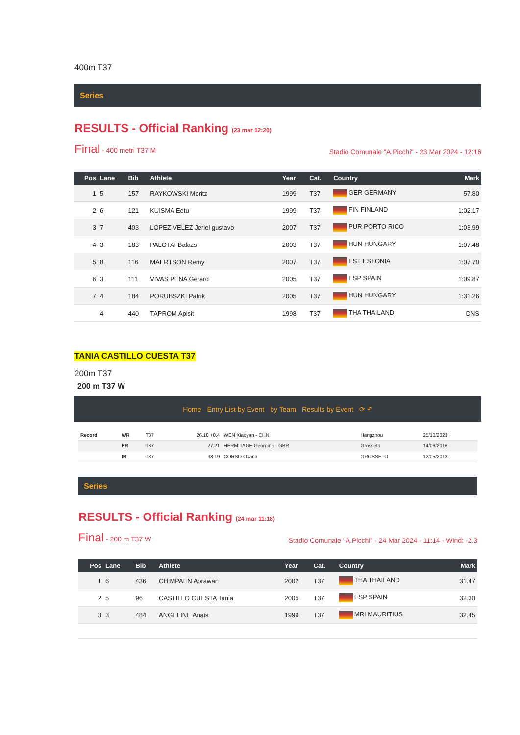400m T37
Series
RESULTS - Official Ranking (23 mar 12:20)
Final - 400 metri T37 M Stadio Comunale "A.Picchi" - 23 Mar 2024 - 12:16
| Pos | Lane | Bib | Athlete | Year | Cat. | Country | Mark |
| --- | --- | --- | --- | --- | --- | --- | --- |
| 1 | 5 | 157 | RAYKOWSKI Moritz | 1999 | T37 | GER GERMANY | 57.80 |
| 2 | 6 | 121 | KUISMA Eetu | 1999 | T37 | FIN FINLAND | 1:02.17 |
| 3 | 7 | 403 | LOPEZ VELEZ Jeriel gustavo | 2007 | T37 | PUR PORTO RICO | 1:03.99 |
| 4 | 3 | 183 | PALOTAI Balazs | 2003 | T37 | HUN HUNGARY | 1:07.48 |
| 5 | 8 | 116 | MAERTSON Remy | 2007 | T37 | EST ESTONIA | 1:07.70 |
| 6 | 3 | 111 | VIVAS PENA Gerard | 2005 | T37 | ESP SPAIN | 1:09.87 |
| 7 | 4 | 184 | PORUBSZKI Patrik | 2005 | T37 | HUN HUNGARY | 1:31.26 |
| | 4 | 440 | TAPROM Apisit | 1998 | T37 | THA THAILAND | DNS |
TANIA CASTILLO CUESTA T37
200m T37
200 m T37 W
Home Entry List by Event by Team Results by Event ⟳ ↶
| Record | WR | T37 | 26.18 +0.4 | WEN Xiaoyan - CHN | Hangzhou | 25/10/2023 |
| | ER | T37 | 27.21 | HERMITAGE Georgina - GBR | Grosseto | 14/06/2016 |
| | IR | T37 | 33.19 | CORSO Oxana | GROSSETO | 12/05/2013 |
Series
RESULTS - Official Ranking (24 mar 11:18)
Final - 200 m T37 W Stadio Comunale "A.Picchi" - 24 Mar 2024 - 11:14 - Wind: -2.3
| Pos | Lane | Bib | Athlete | Year | Cat. | Country | Mark |
| --- | --- | --- | --- | --- | --- | --- | --- |
| 1 | 6 | 436 | CHIMPAEN Aorawan | 2002 | T37 | THA THAILAND | 31.47 |
| 2 | 5 | 96 | CASTILLO CUESTA Tania | 2005 | T37 | ESP SPAIN | 32.30 |
| 3 | 3 | 484 | ANGELINE Anais | 1999 | T37 | MRI MAURITIUS | 32.45 |